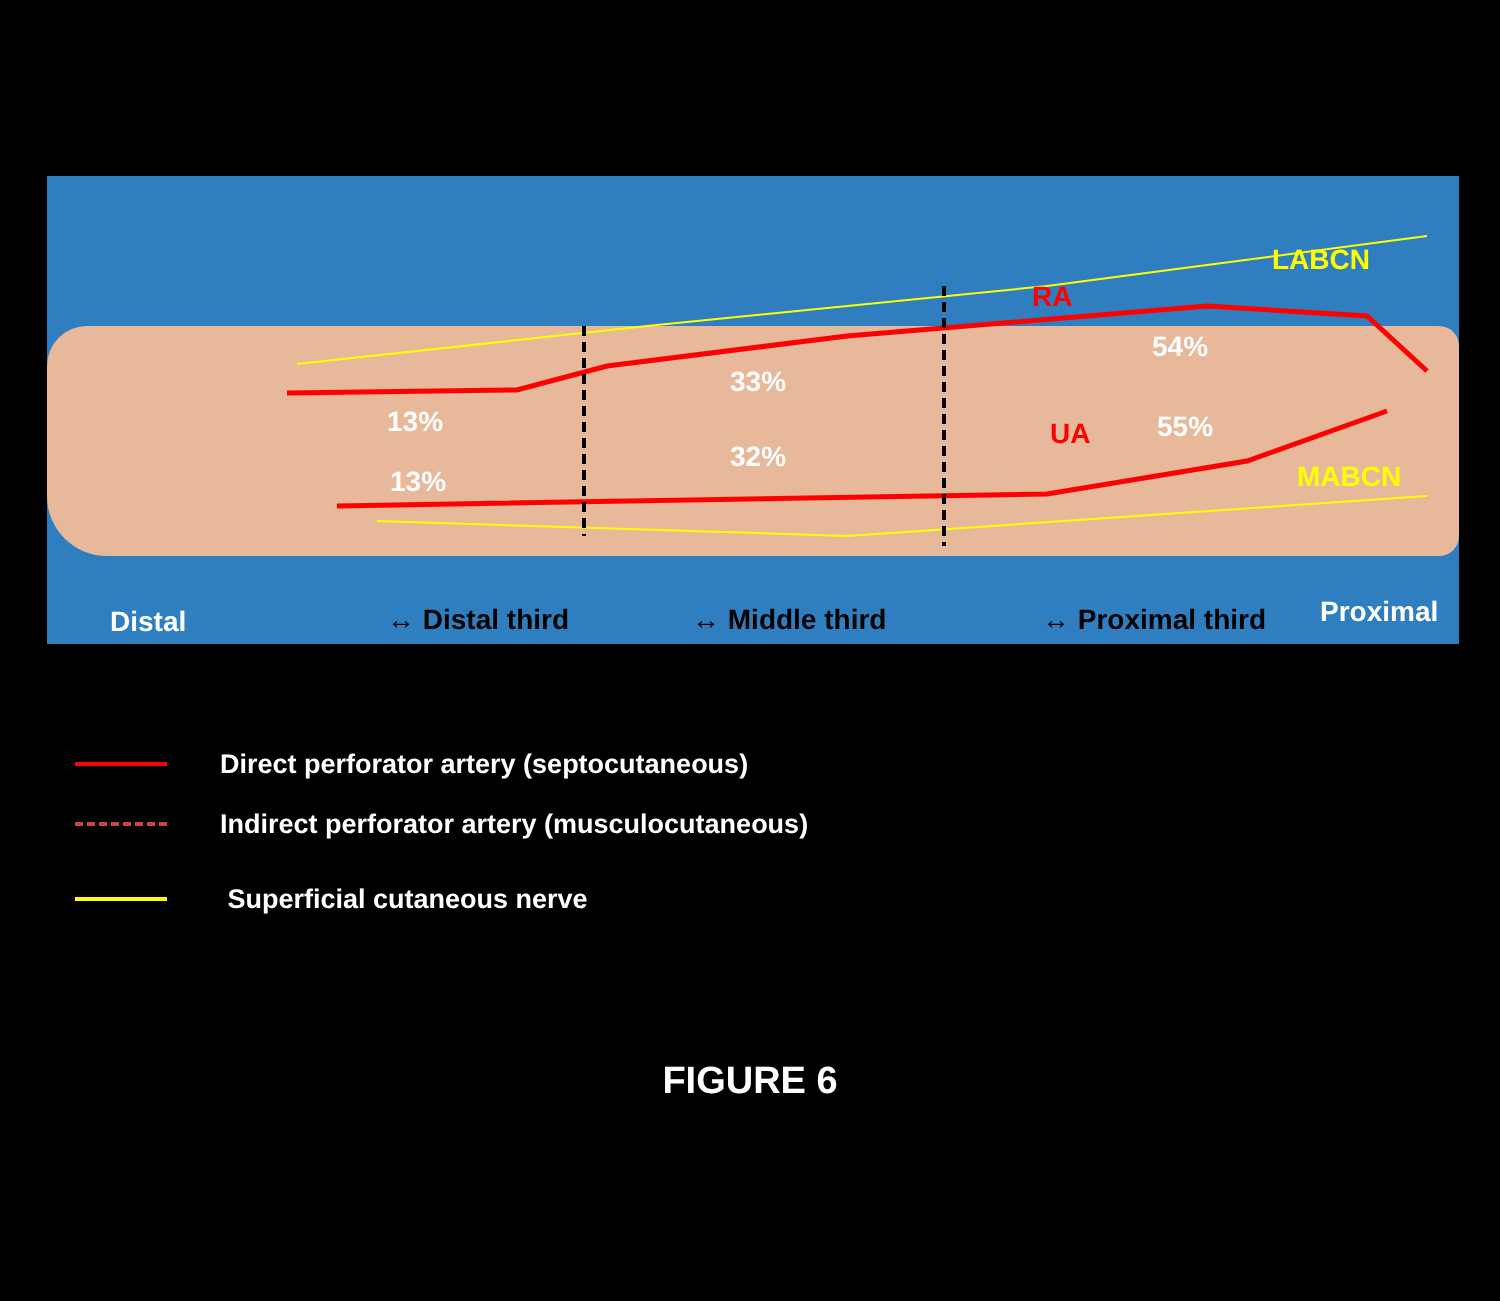LABCN
RA
54%
33%
13% UA 55%
32%
13% MABCN
Distal ↔ Distal third ↔ Middle third ↔ Proximal third Proximal
Direct perforator artery (septocutaneous)
Indirect perforator artery (musculocutaneous)
Superficial cutaneous nerve
FIGURE 6